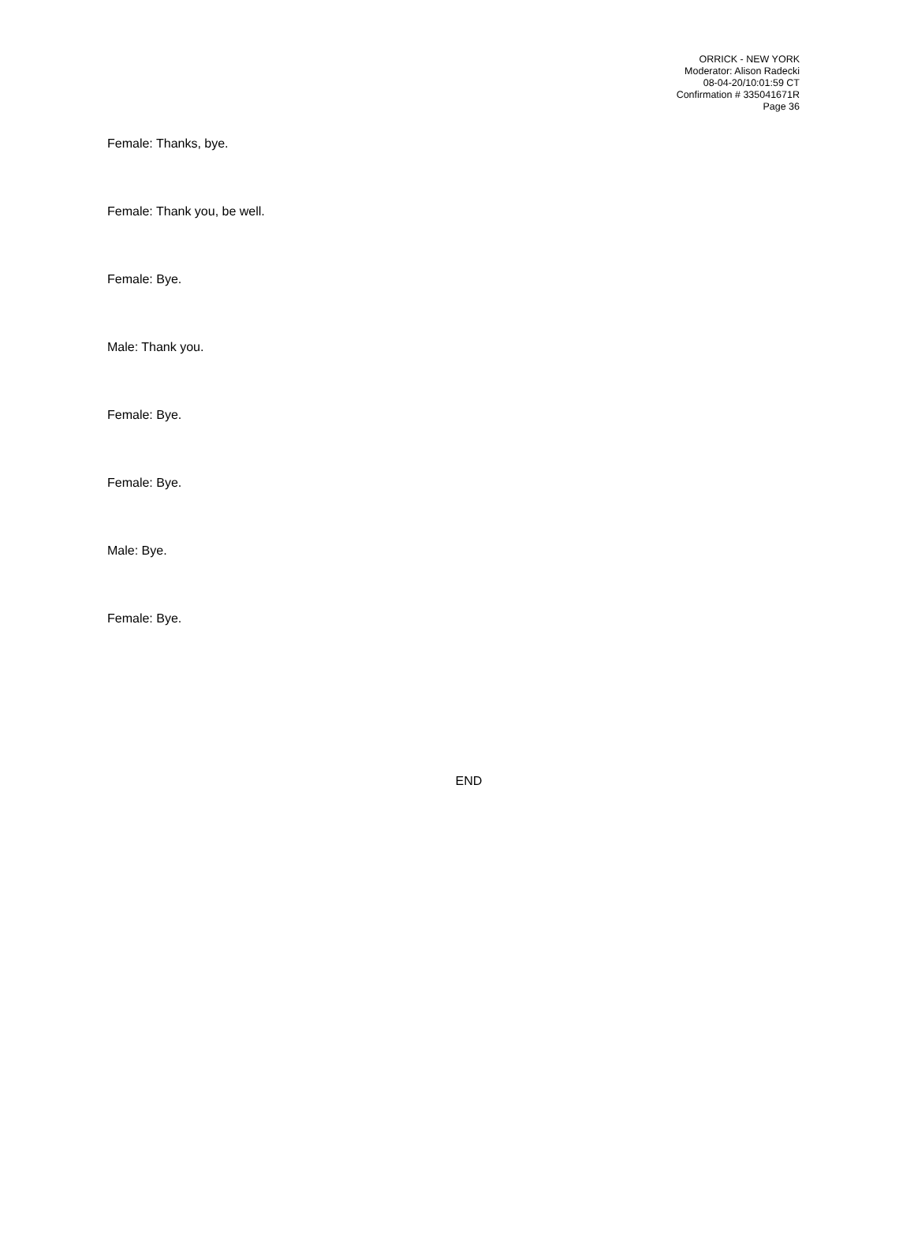ORRICK - NEW YORK
Moderator: Alison Radecki
08-04-20/10:01:59 CT
Confirmation # 335041671R
Page 36
Female: Thanks, bye.
Female: Thank you, be well.
Female: Bye.
Male: Thank you.
Female: Bye.
Female: Bye.
Male: Bye.
Female: Bye.
END